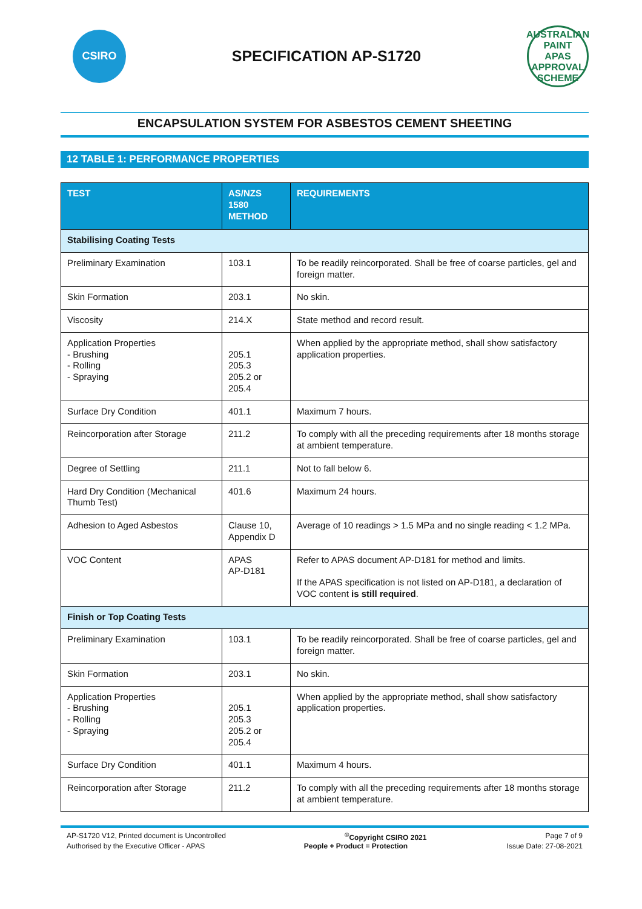CSIRO
SPECIFICATION AP-S1720
AUSTRALIAN PAINT
APAS
APPROVAL SCHEME
ENCAPSULATION SYSTEM FOR ASBESTOS CEMENT SHEETING
12 TABLE 1: PERFORMANCE PROPERTIES
| TEST | AS/NZS 1580 METHOD | REQUIREMENTS |
| --- | --- | --- |
| Stabilising Coating Tests | | |
| Preliminary Examination | 103.1 | To be readily reincorporated. Shall be free of coarse particles, gel and foreign matter. |
| Skin Formation | 203.1 | No skin. |
| Viscosity | 214.X | State method and record result. |
| Application Properties - Brushing - Rolling - Spraying | 205.1 205.3 205.2 or 205.4 | When applied by the appropriate method, shall show satisfactory application properties. |
| Surface Dry Condition | 401.1 | Maximum 7 hours. |
| Reincorporation after Storage | 211.2 | To comply with all the preceding requirements after 18 months storage at ambient temperature. |
| Degree of Settling | 211.1 | Not to fall below 6. |
| Hard Dry Condition (Mechanical Thumb Test) | 401.6 | Maximum 24 hours. |
| Adhesion to Aged Asbestos | Clause 10, Appendix D | Average of 10 readings > 1.5 MPa and no single reading < 1.2 MPa. |
| VOC Content | APAS AP-D181 | Refer to APAS document AP-D181 for method and limits. If the APAS specification is not listed on AP-D181, a declaration of VOC content is still required . |
| Finish or Top Coating Tests | | |
| Preliminary Examination | 103.1 | To be readily reincorporated. Shall be free of coarse particles, gel and foreign matter. |
| Skin Formation | 203.1 | No skin. |
| Application Properties - Brushing - Rolling - Spraying | 205.1 205.3 205.2 or 205.4 | When applied by the appropriate method, shall show satisfactory application properties. |
| Surface Dry Condition | 401.1 | Maximum 4 hours. |
| Reincorporation after Storage | 211.2 | To comply with all the preceding requirements after 18 months storage at ambient temperature. |
AP-S1720 V12, Printed document is Uncontrolled<sup>©</sup>Copyright CSIRO 2021 Page 7 of 9
Authorised by the Executive Officer - APAS People + Product = Protection Issue Date: 27-08-2021